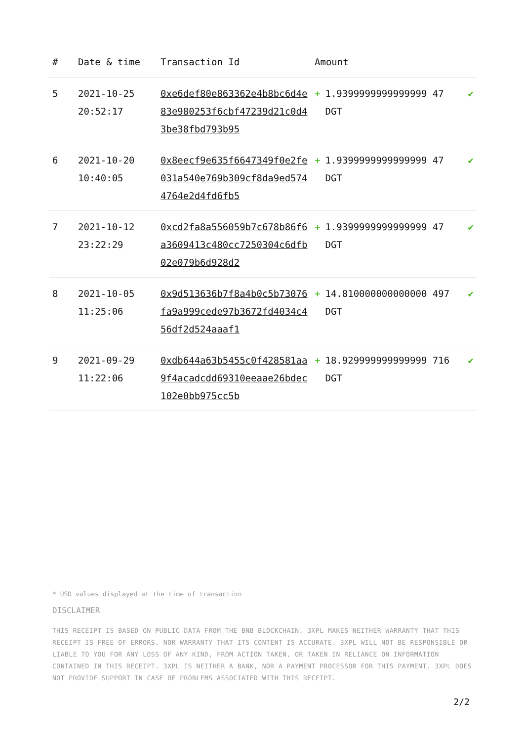| # | Date & time | Transaction Id | Amount | |
| --- | --- | --- | --- | --- |
| 5 | 2021-10-25 20:52:17 | 0xe6def80e863362e4b8bc6d4e83e980253f6cbf47239d21c0d43be38fbd793b95 | + 1.9399999999999999 47 DGT | ✔ |
| 6 | 2021-10-20 10:40:05 | 0x8eecf9e635f6647349f0e2fe031a540e769b309cf8da9ed5744764e2d4fd6fb5 | + 1.9399999999999999 47 DGT | ✔ |
| 7 | 2021-10-12 23:22:29 | 0xcd2fa8a556059b7c678b86f6a3609413c480cc7250304c6dfb02e079b6d928d2 | + 1.9399999999999999 47 DGT | ✔ |
| 8 | 2021-10-05 11:25:06 | 0x9d513636b7f8a4b0c5b73076fa9a999cede97b3672fd4034c456df2d524aaaf1 | + 14.810000000000000 497 DGT | ✔ |
| 9 | 2021-09-29 11:22:06 | 0xdb644a63b5455c0f428581aa9f4acadcdd69310eeaae26bdec102e0bb975cc5b | + 18.929999999999999 716 DGT | ✔ |
* USD values displayed at the time of transaction
DISCLAIMER
THIS RECEIPT IS BASED ON PUBLIC DATA FROM THE BNB BLOCKCHAIN. 3XPL MAKES NEITHER WARRANTY THAT THIS RECEIPT IS FREE OF ERRORS, NOR WARRANTY THAT ITS CONTENT IS ACCURATE. 3XPL WILL NOT BE RESPONSIBLE OR LIABLE TO YOU FOR ANY LOSS OF ANY KIND, FROM ACTION TAKEN, OR TAKEN IN RELIANCE ON INFORMATION CONTAINED IN THIS RECEIPT. 3XPL IS NEITHER A BANK, NOR A PAYMENT PROCESSOR FOR THIS PAYMENT. 3XPL DOES NOT PROVIDE SUPPORT IN CASE OF PROBLEMS ASSOCIATED WITH THIS RECEIPT.
2/2